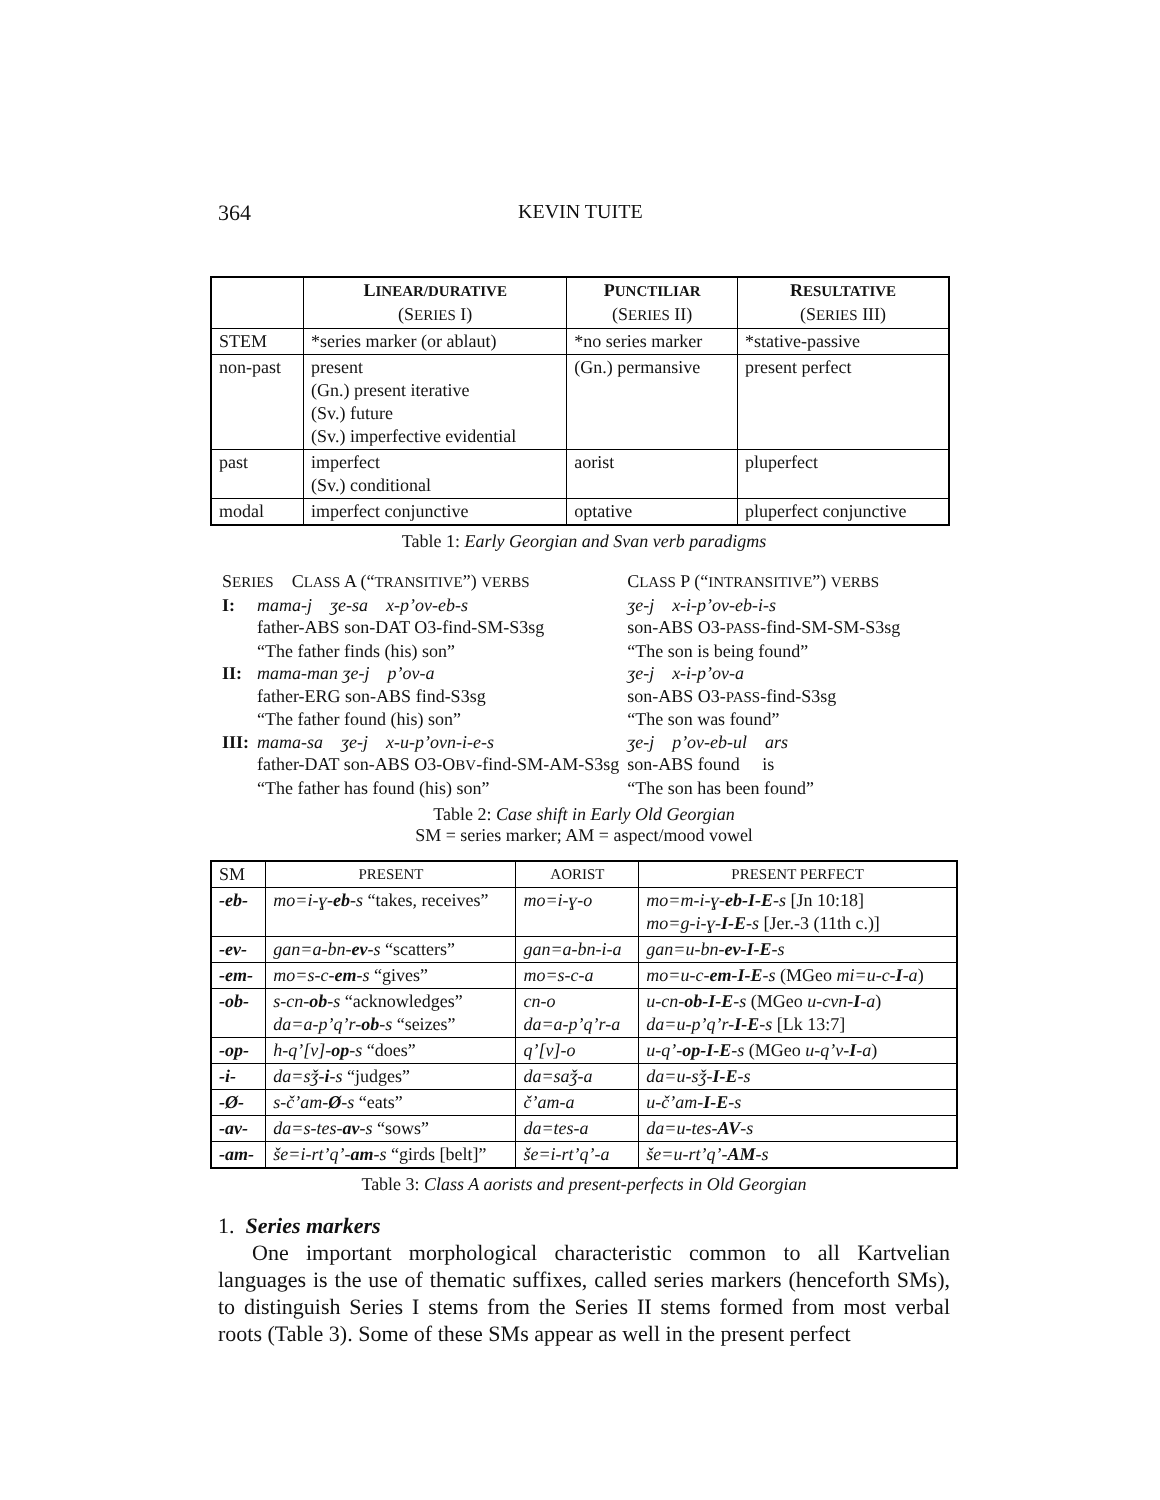364 KEVIN TUITE
| | L INEAR/DURATIVE (S ERIES I) | P UNCTILIAR (S ERIES II) | R ESULTATIVE (S ERIES III) |
| --- | --- | --- | --- |
| STEM | *series marker (or ablaut) | *no series marker | *stative-passive |
| non-past | present (Gn.) present iterative (Sv.) future (Sv.) imperfective evidential | (Gn.) permansive | present perfect |
| past | imperfect (Sv.) conditional | aorist | pluperfect |
| modal | imperfect conjunctive | optative | pluperfect conjunctive |
Table 1: Early Georgian and Svan verb paradigms
| S ERIES C LASS A (“ TRANSITIVE ”) VERBS | | C LASS P (“ INTRANSITIVE ”) VERBS |
| I: | mama-j ʒe-sa x-p’ov-eb-s | ʒe-j x-i-p’ov-eb-i-s |
| | father-ABS son-DAT O3-find-SM-S3sg | son-ABS O3- PASS -find-SM-SM-S3sg |
| | “The father finds (his) son” | “The son is being found” |
| II: | mama-man ʒe-j p’ov-a | ʒe-j x-i-p’ov-a |
| | father-ERG son-ABS find-S3sg | son-ABS O3- PASS -find-S3sg |
| | “The father found (his) son” | “The son was found” |
| III: | mama-sa ʒe-j x-u-p’ovn-i-e-s | ʒe-j p’ov-eb-ul ars |
| | father-DAT son-ABS O3-O BV -find-SM-AM-S3sg | son-ABS found is |
| | “The father has found (his) son” | “The son has been found” |
Table 2: Case shift in Early Old Georgian
SM = series marker; AM = aspect/mood vowel
| SM | PRESENT | AORIST | PRESENT PERFECT |
| --- | --- | --- | --- |
| -eb- | mo=i-ɣ- eb -s “takes, receives” | mo=i-ɣ-o | mo=m-i-ɣ- eb-I-E -s [Jn 10:18] mo=g-i-ɣ- I-E -s [Jer.-3 (11th c.)] |
| -ev- | gan=a-bn- ev -s “scatters” | gan=a-bn-i-a | gan=u-bn- ev-I-E -s |
| -em- | mo=s-c- em -s “gives” | mo=s-c-a | mo=u-c- em-I-E -s (MGeo mi=u-c- I -a ) |
| -ob- | s-cn- ob -s “acknowledges” da=a-p’q’r- ob -s “seizes” | cn-o da=a-p’q’r-a | u-cn- ob-I-E -s (MGeo u-cvn- I -a ) da=u-p’q’r- I-E -s [Lk 13:7] |
| -op- | h-q’[v]- op -s “does” | q’[v]-o | u-q’- op-I-E -s (MGeo u-q’v- I -a ) |
| -i- | da=sǯ- i -s “judges” | da=saǯ-a | da=u-sǯ- I-E -s |
| -Ø- | s-č’am- Ø -s “eats” | č’am-a | u-č’am- I-E -s |
| -av- | da=s-tes- av -s “sows” | da=tes-a | da=u-tes- AV -s |
| -am- | še=i-rt’q’- am -s “girds [belt]” | še=i-rt’q’-a | še=u-rt’q’- AM -s |
Table 3: Class A aorists and present-perfects in Old Georgian
1. Series markers
One important morphological characteristic common to all Kartvelian languages is the use of thematic suffixes, called series markers (henceforth SMs), to distinguish Series I stems from the Series II stems formed from most verbal roots (Table 3). Some of these SMs appear as well in the present perfect